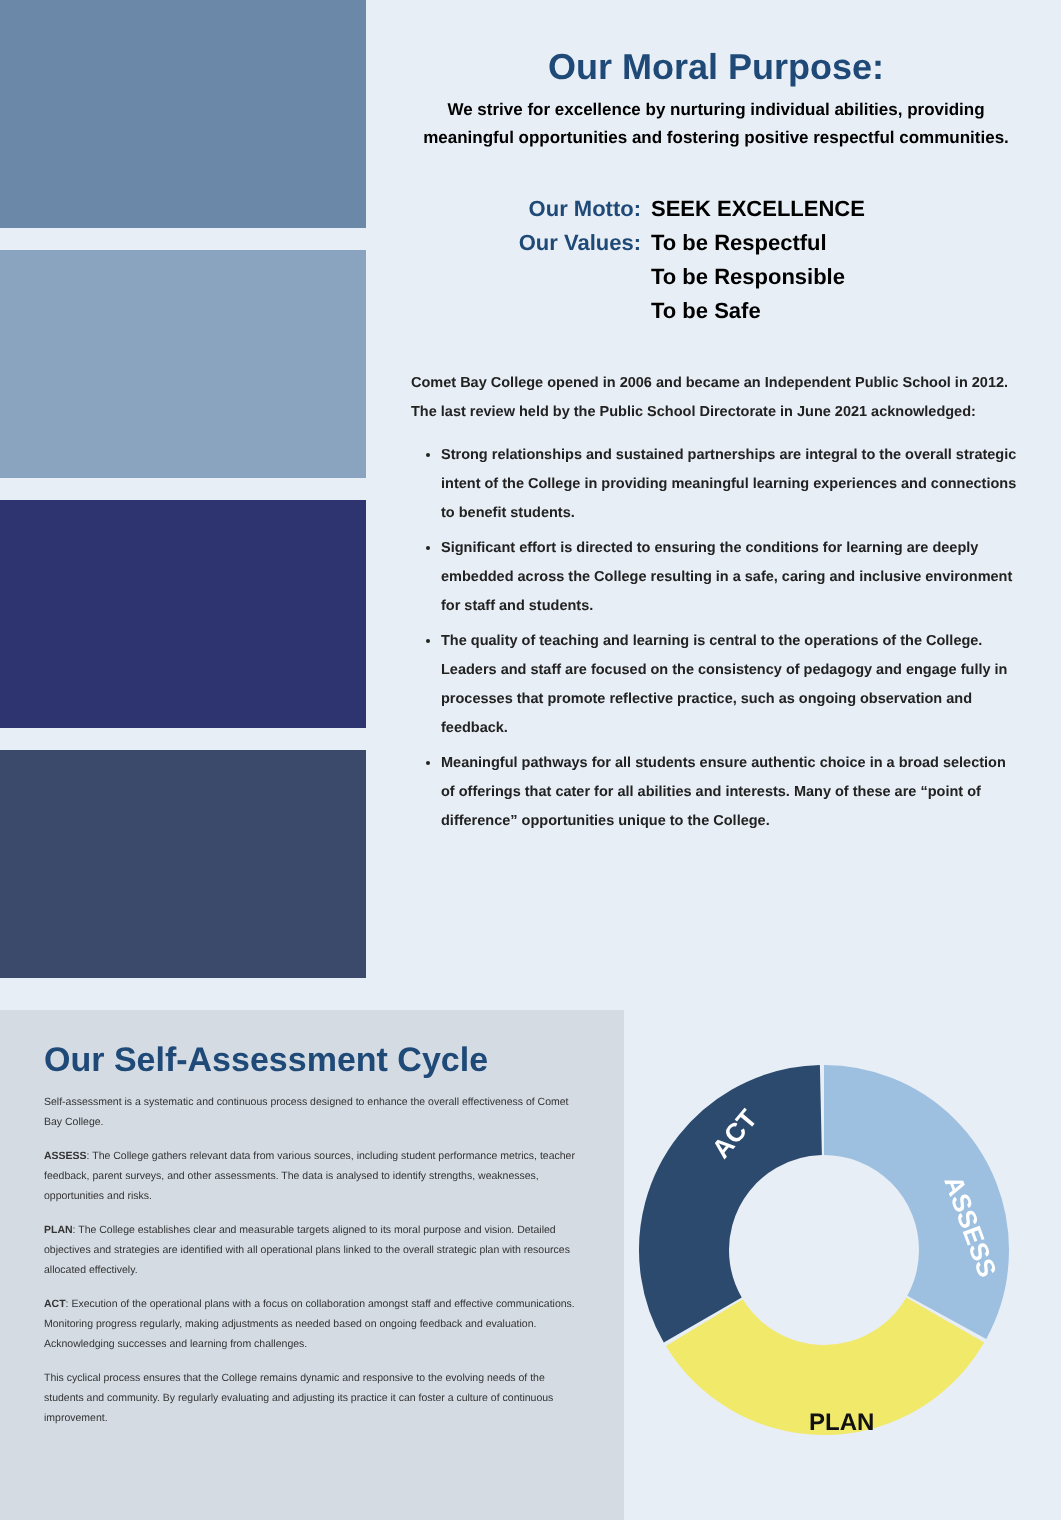Our Moral Purpose:
We strive for excellence by nurturing individual abilities, providing meaningful opportunities and fostering positive respectful communities.
Our Motto:
SEEK EXCELLENCE
Our Values:
To be Respectful
To be Responsible
To be Safe
Comet Bay College opened in 2006 and became an Independent Public School in 2012. The last review held by the Public School Directorate in June 2021 acknowledged:
Strong relationships and sustained partnerships are integral to the overall strategic intent of the College in providing meaningful learning experiences and connections to benefit students.
Significant effort is directed to ensuring the conditions for learning are deeply embedded across the College resulting in a safe, caring and inclusive environment for staff and students.
The quality of teaching and learning is central to the operations of the College. Leaders and staff are focused on the consistency of pedagogy and engage fully in processes that promote reflective practice, such as ongoing observation and feedback.
Meaningful pathways for all students ensure authentic choice in a broad selection of offerings that cater for all abilities and interests. Many of these are “point of difference” opportunities unique to the College.
Our Self-Assessment Cycle
Self-assessment is a systematic and continuous process designed to enhance the overall effectiveness of Comet Bay College.
ASSESS: The College gathers relevant data from various sources, including student performance metrics, teacher feedback, parent surveys, and other assessments. The data is analysed to identify strengths, weaknesses, opportunities and risks.
PLAN: The College establishes clear and measurable targets aligned to its moral purpose and vision. Detailed objectives and strategies are identified with all operational plans linked to the overall strategic plan with resources allocated effectively.
ACT: Execution of the operational plans with a focus on collaboration amongst staff and effective communications. Monitoring progress regularly, making adjustments as needed based on ongoing feedback and evaluation. Acknowledging successes and learning from challenges.
This cyclical process ensures that the College remains dynamic and responsive to the evolving needs of the students and community. By regularly evaluating and adjusting its practice it can foster a culture of continuous improvement.
ACT
ASSESS
PLAN